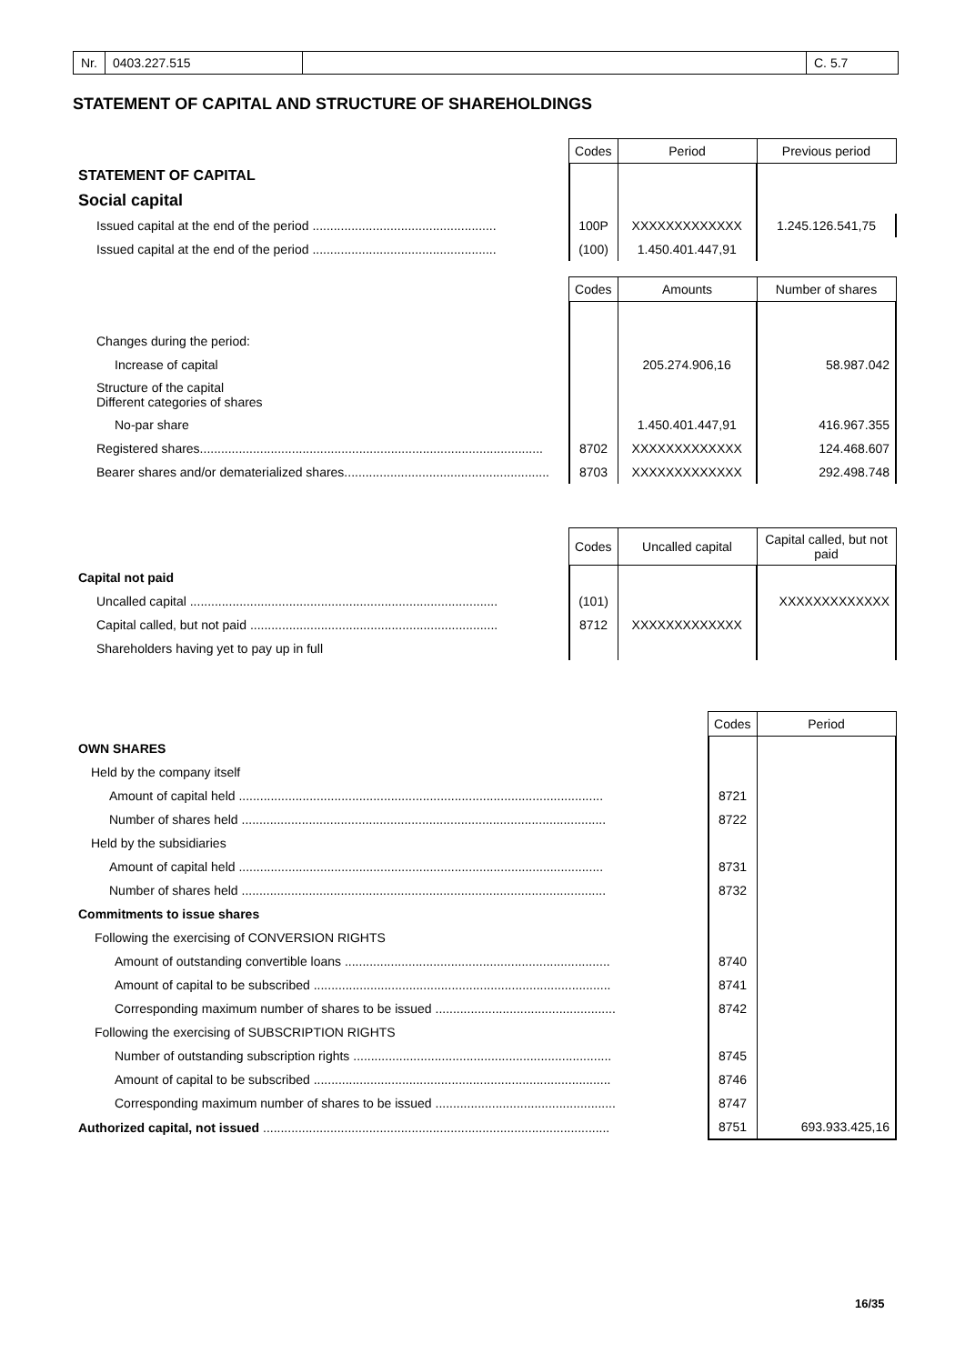Nr. 0403.227.515 C. 5.7
STATEMENT OF CAPITAL AND STRUCTURE OF SHAREHOLDINGS
| | Codes | Period | Previous period |
| --- | --- | --- | --- |
| STATEMENT OF CAPITAL | | | |
| Social capital | | | |
| Issued capital at the end of the period .................................................... | 100P | XXXXXXXXXXXXX | 1.245.126.541,75 |
| Issued capital at the end of the period .................................................... | (100) | 1.450.401.447,91 | |
| | Codes | Amounts | Number of shares |
| --- | --- | --- | --- |
| Changes during the period: | | | |
| Increase of capital | | 205.274.906,16 | 58.987.042 |
| Structure of the capital Different categories of shares | | | |
| No-par share | | 1.450.401.447,91 | 416.967.355 |
| Registered shares................................................................................................. | 8702 | XXXXXXXXXXXXX | 124.468.607 |
| Bearer shares and/or dematerialized shares.......................................................... | 8703 | XXXXXXXXXXXXX | 292.498.748 |
| | Codes | Uncalled capital | Capital called, but not paid |
| --- | --- | --- | --- |
| Capital not paid | | | |
| Uncalled capital ....................................................................................... | (101) | | XXXXXXXXXXXXX |
| Capital called, but not paid ...................................................................... | 8712 | XXXXXXXXXXXXX | |
| Shareholders having yet to pay up in full | | | |
| | Codes | Period |
| --- | --- | --- |
| OWN SHARES | | |
| Held by the company itself | | |
| Amount of capital held ....................................................................................................... | 8721 | |
| Number of shares held ....................................................................................................... | 8722 | |
| Held by the subsidiaries | | |
| Amount of capital held ....................................................................................................... | 8731 | |
| Number of shares held ....................................................................................................... | 8732 | |
| Commitments to issue shares | | |
| Following the exercising of CONVERSION RIGHTS | | |
| Amount of outstanding convertible loans ........................................................................... | 8740 | |
| Amount of capital to be subscribed .................................................................................... | 8741 | |
| Corresponding maximum number of shares to be issued ................................................... | 8742 | |
| Following the exercising of SUBSCRIPTION RIGHTS | | |
| Number of outstanding subscription rights ......................................................................... | 8745 | |
| Amount of capital to be subscribed .................................................................................... | 8746 | |
| Corresponding maximum number of shares to be issued ................................................... | 8747 | |
| Authorized capital, not issued .................................................................................................. | 8751 | 693.933.425,16 |
16/35